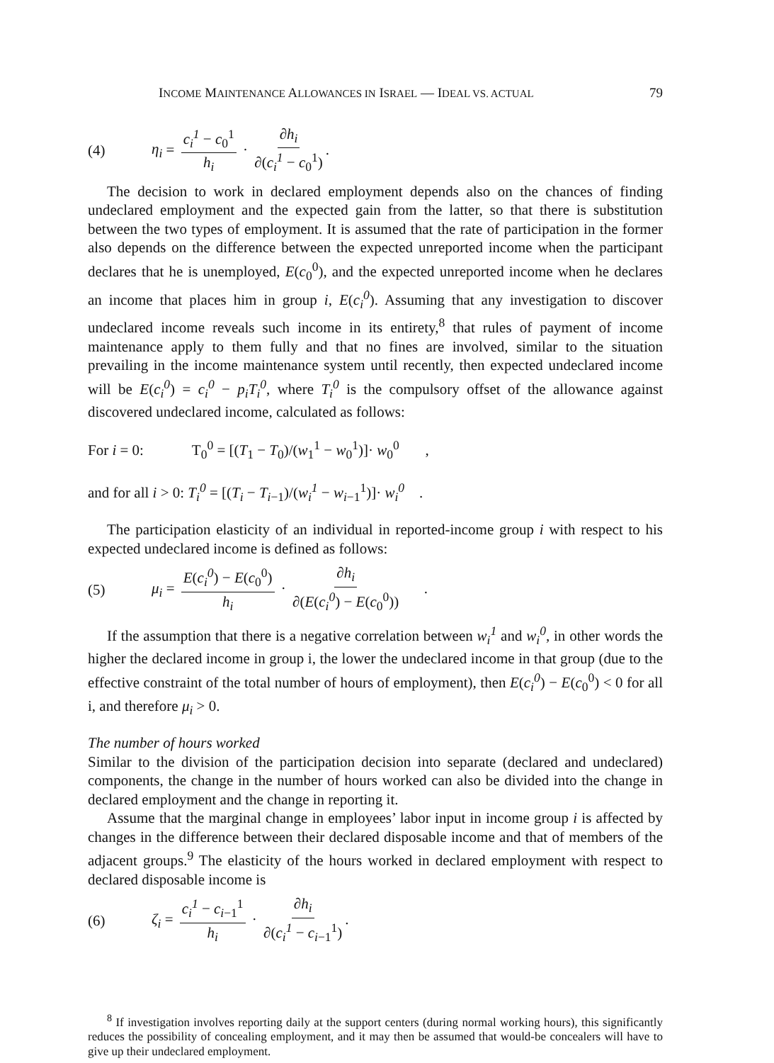INCOME MAINTENANCE ALLOWANCES IN ISRAEL — IDEAL VS. ACTUAL 79
(4) η<sub>i</sub> = c<sub>i</sub><sup>1</sup> − c<sub>0</sub><sup>1</sup> h<sub>i</sub> · ∂h<sub>i</sub> ∂(c<sub>i</sub><sup>1</sup> − c<sub>0</sub><sup>1</sup>).
The decision to work in declared employment depends also on the chances of finding undeclared employment and the expected gain from the latter, so that there is substitution between the two types of employment. It is assumed that the rate of participation in the former also depends on the difference between the expected unreported income when the participant declares that he is unemployed, E(c<sub>0</sub><sup>0</sup>), and the expected unreported income when he declares an income that places him in group i, E(c<sub>i</sub><sup>0</sup>). Assuming that any investigation to discover undeclared income reveals such income in its entirety,<sup>8</sup> that rules of payment of income maintenance apply to them fully and that no fines are involved, similar to the situation prevailing in the income maintenance system until recently, then expected undeclared income will be E(c<sub>i</sub><sup>0</sup>) = c<sub>i</sub><sup>0</sup> − p<sub>i</sub>T<sub>i</sub><sup>0</sup>, where T<sub>i</sub><sup>0</sup> is the compulsory offset of the allowance against discovered undeclared income, calculated as follows:
For i = 0: T<sub>0</sub><sup>0</sup> = [(T<sub>1</sub> − T<sub>0</sub>)/(w<sub>1</sub><sup>1</sup> − w<sub>0</sub><sup>1</sup>)]· w<sub>0</sub><sup>0</sup> ,
and for all i > 0: T<sub>i</sub><sup>0</sup> = [(T<sub>i</sub> − T<sub>i−1</sub>)/(w<sub>i</sub><sup>1</sup> − w<sub>i−1</sub><sup>1</sup>)]· w<sub>i</sub><sup>0</sup> .
The participation elasticity of an individual in reported-income group i with respect to his expected undeclared income is defined as follows:
(5) μ<sub>i</sub> = E(c<sub>i</sub><sup>0</sup>) − E(c<sub>0</sub><sup>0</sup>) h<sub>i</sub> · ∂h<sub>i</sub> ∂(E(c<sub>i</sub><sup>0</sup>) − E(c<sub>0</sub><sup>0</sup>)) .
If the assumption that there is a negative correlation between w<sub>i</sub><sup>1</sup> and w<sub>i</sub><sup>0</sup>, in other words the higher the declared income in group i, the lower the undeclared income in that group (due to the effective constraint of the total number of hours of employment), then E(c<sub>i</sub><sup>0</sup>) − E(c<sub>0</sub><sup>0</sup>) < 0 for all i, and therefore μ<sub>i</sub> > 0.
The number of hours worked
Similar to the division of the participation decision into separate (declared and undeclared) components, the change in the number of hours worked can also be divided into the change in declared employment and the change in reporting it.
Assume that the marginal change in employees’ labor input in income group i is affected by changes in the difference between their declared disposable income and that of members of the adjacent groups.<sup>9</sup> The elasticity of the hours worked in declared employment with respect to declared disposable income is
(6) ζ<sub>i</sub> = c<sub>i</sub><sup>1</sup> − c<sub>i−1</sub><sup>1</sup> h<sub>i</sub> · ∂h<sub>i</sub> ∂(c<sub>i</sub><sup>1</sup> − c<sub>i−1</sub><sup>1</sup>).
<sup>8</sup> If investigation involves reporting daily at the support centers (during normal working hours), this significantly reduces the possibility of concealing employment, and it may then be assumed that would-be concealers will have to give up their undeclared employment.